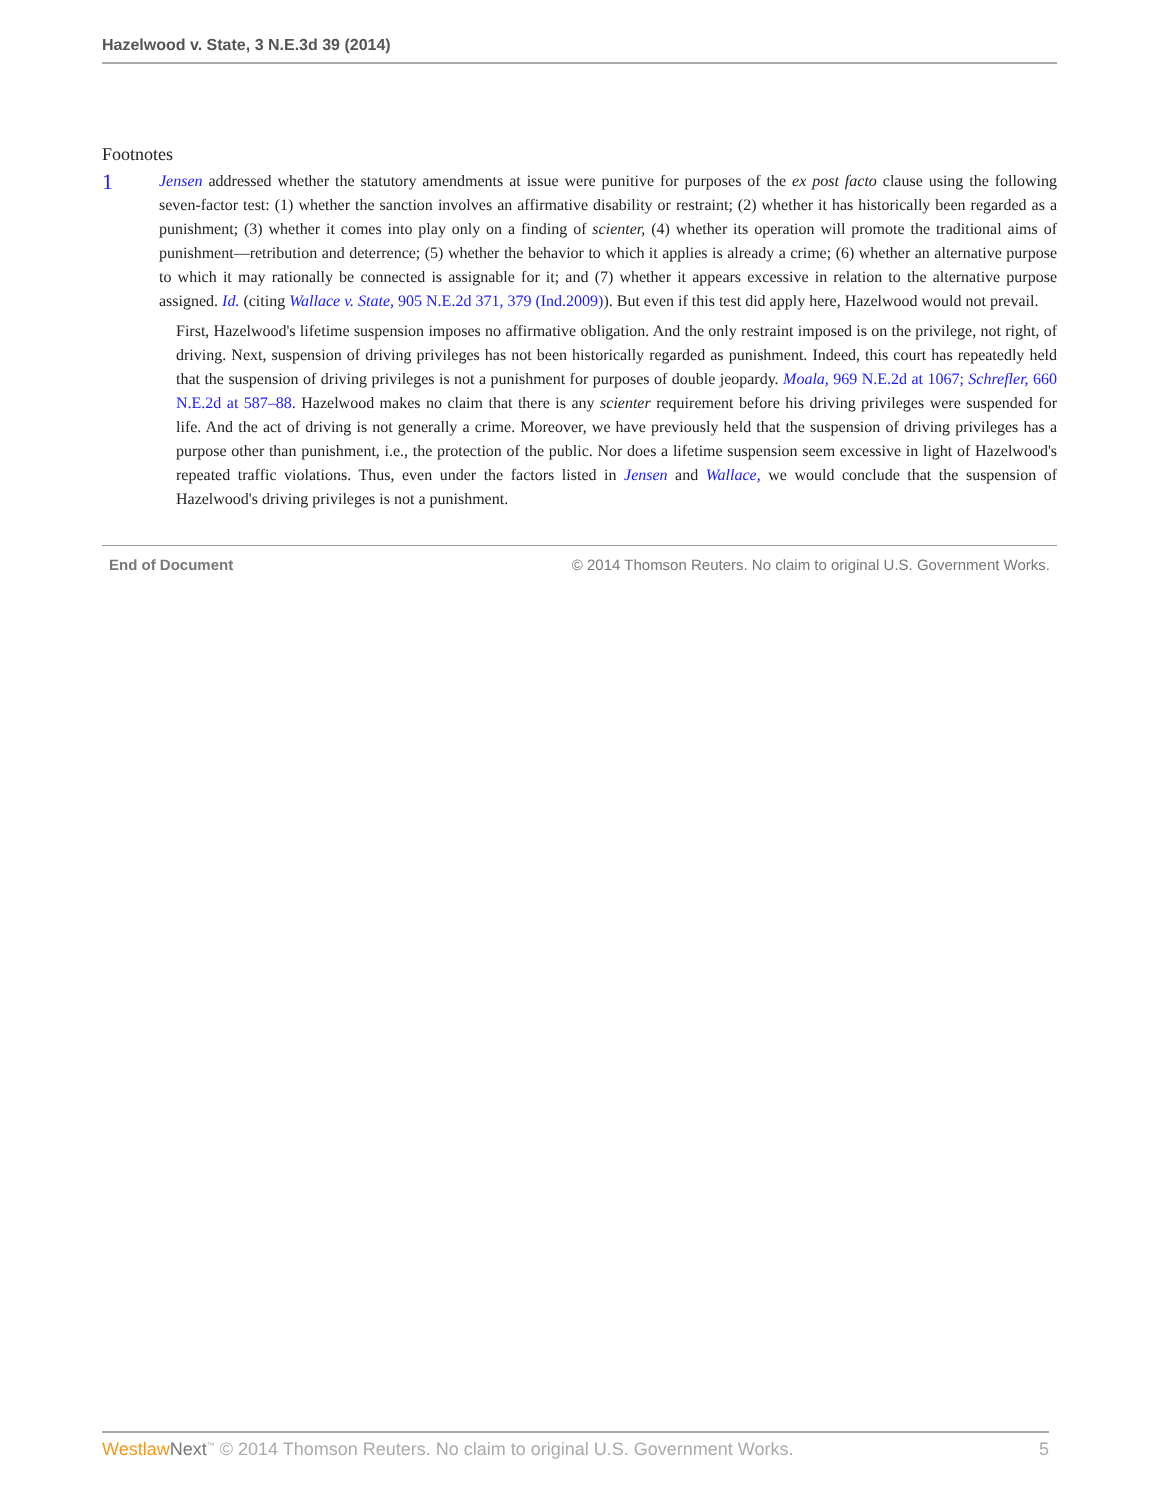Hazelwood v. State, 3 N.E.3d 39 (2014)
Footnotes
1
Jensen addressed whether the statutory amendments at issue were punitive for purposes of the ex post facto clause using the following seven-factor test: (1) whether the sanction involves an affirmative disability or restraint; (2) whether it has historically been regarded as a punishment; (3) whether it comes into play only on a finding of scienter, (4) whether its operation will promote the traditional aims of punishment—retribution and deterrence; (5) whether the behavior to which it applies is already a crime; (6) whether an alternative purpose to which it may rationally be connected is assignable for it; and (7) whether it appears excessive in relation to the alternative purpose assigned. Id. (citing Wallace v. State, 905 N.E.2d 371, 379 (Ind.2009)). But even if this test did apply here, Hazelwood would not prevail.
First, Hazelwood's lifetime suspension imposes no affirmative obligation. And the only restraint imposed is on the privilege, not right, of driving. Next, suspension of driving privileges has not been historically regarded as punishment. Indeed, this court has repeatedly held that the suspension of driving privileges is not a punishment for purposes of double jeopardy. Moala, 969 N.E.2d at 1067; Schrefler, 660 N.E.2d at 587–88. Hazelwood makes no claim that there is any scienter requirement before his driving privileges were suspended for life. And the act of driving is not generally a crime. Moreover, we have previously held that the suspension of driving privileges has a purpose other than punishment, i.e., the protection of the public. Nor does a lifetime suspension seem excessive in light of Hazelwood's repeated traffic violations. Thus, even under the factors listed in Jensen and Wallace, we would conclude that the suspension of Hazelwood's driving privileges is not a punishment.
End of Document © 2014 Thomson Reuters. No claim to original U.S. Government Works.
Westlaw Next<sup>™</sup> © 2014 Thomson Reuters. No claim to original U.S. Government Works. 5